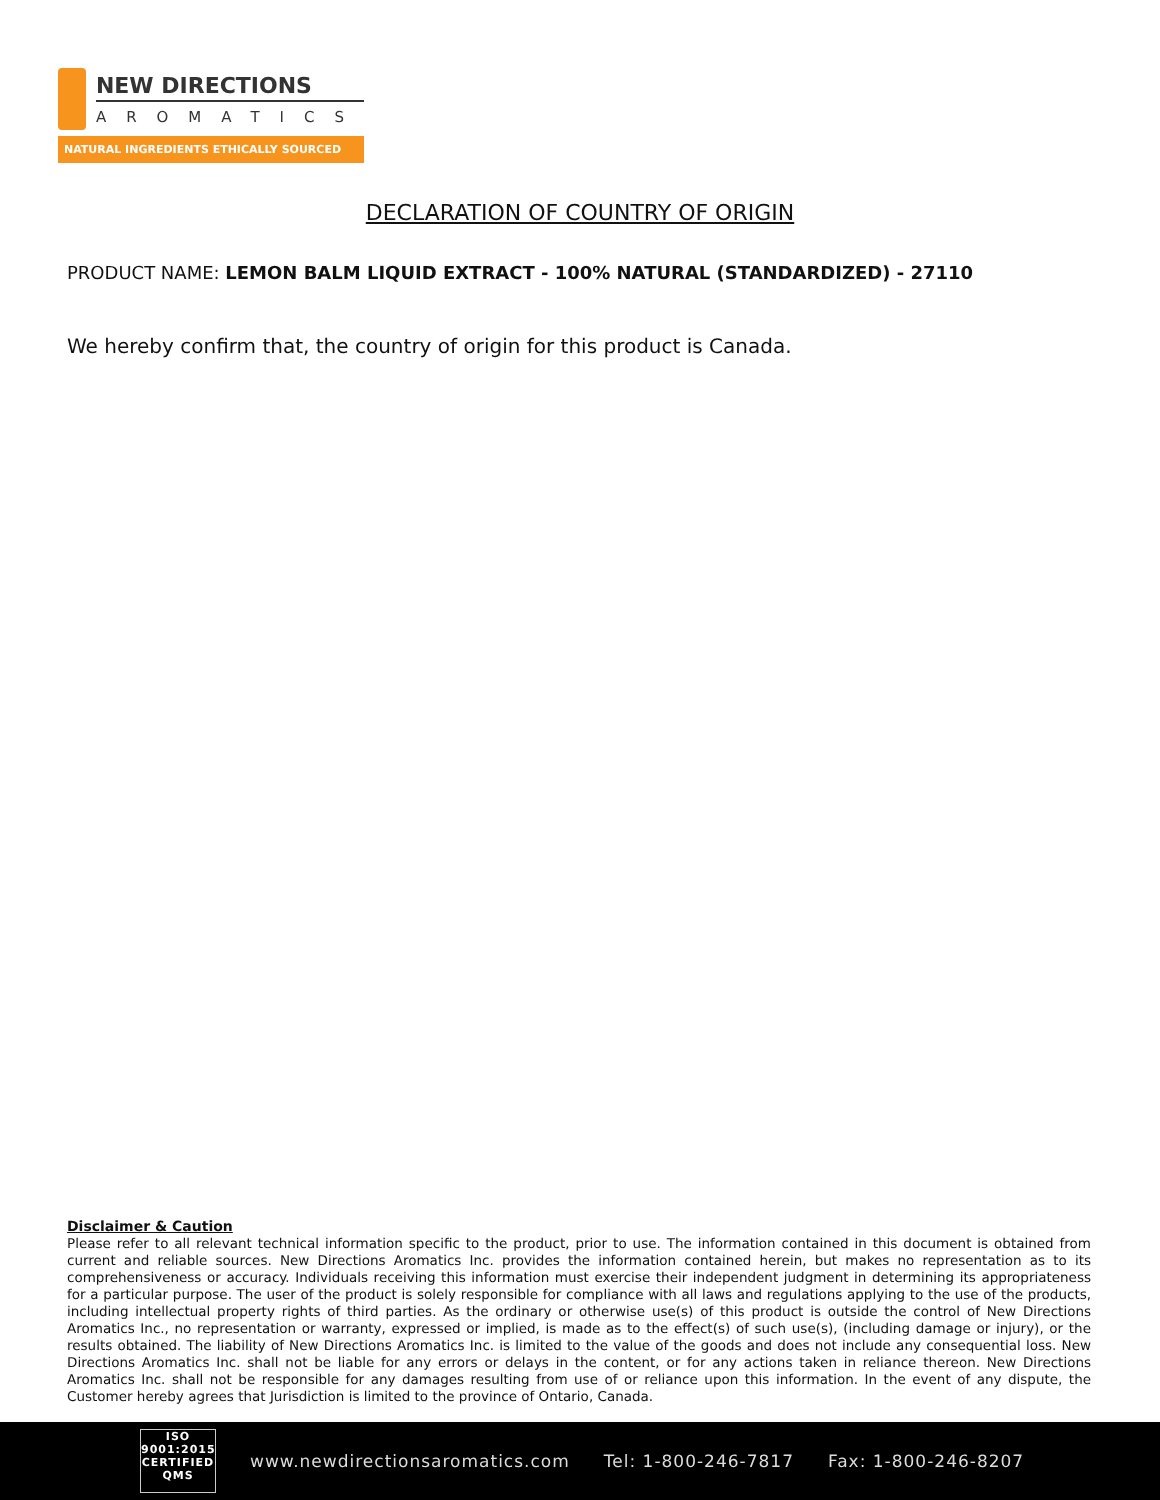NEW DIRECTIONS
AROMATICS
NATURAL INGREDIENTS ETHICALLY SOURCED
DECLARATION OF COUNTRY OF ORIGIN
PRODUCT NAME: LEMON BALM LIQUID EXTRACT - 100% NATURAL (STANDARDIZED) - 27110
We hereby confirm that, the country of origin for this product is Canada.
Disclaimer & Caution
Please refer to all relevant technical information specific to the product, prior to use. The information contained in this document is obtained from current and reliable sources. New Directions Aromatics Inc. provides the information contained herein, but makes no representation as to its comprehensiveness or accuracy. Individuals receiving this information must exercise their independent judgment in determining its appropriateness for a particular purpose. The user of the product is solely responsible for compliance with all laws and regulations applying to the use of the products, including intellectual property rights of third parties. As the ordinary or otherwise use(s) of this product is outside the control of New Directions Aromatics Inc., no representation or warranty, expressed or implied, is made as to the effect(s) of such use(s), (including damage or injury), or the results obtained. The liability of New Directions Aromatics Inc. is limited to the value of the goods and does not include any consequential loss. New Directions Aromatics Inc. shall not be liable for any errors or delays in the content, or for any actions taken in reliance thereon. New Directions Aromatics Inc. shall not be responsible for any damages resulting from use of or reliance upon this information. In the event of any dispute, the Customer hereby agrees that Jurisdiction is limited to the province of Ontario, Canada.
ISO
9001:2015
CERTIFIED QMS
www.newdirectionsaromatics.com Tel: 1-800-246-7817 Fax: 1-800-246-8207